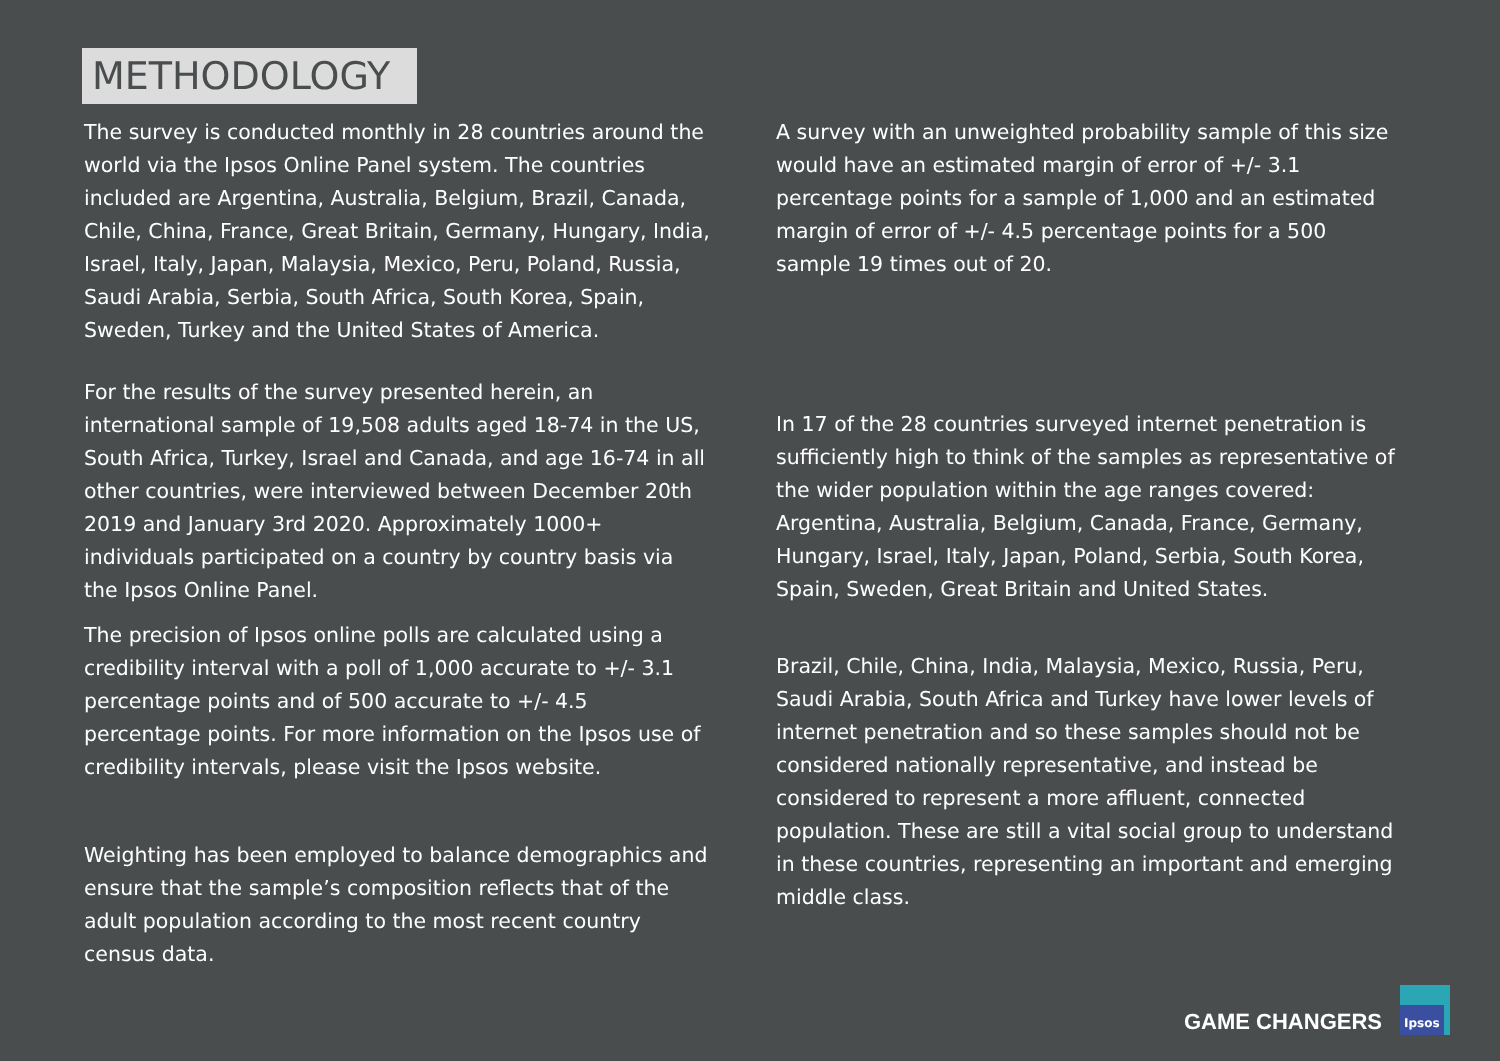METHODOLOGY
The survey is conducted monthly in 28 countries around the world via the Ipsos Online Panel system. The countries included are Argentina, Australia, Belgium, Brazil, Canada, Chile, China, France, Great Britain, Germany, Hungary, India, Israel, Italy, Japan, Malaysia, Mexico, Peru, Poland, Russia, Saudi Arabia, Serbia, South Africa, South Korea, Spain, Sweden, Turkey and the United States of America.
For the results of the survey presented herein, an international sample of 19,508 adults aged 18-74 in the US, South Africa, Turkey, Israel and Canada, and age 16-74 in all other countries, were interviewed between December 20th 2019 and January 3rd 2020. Approximately 1000+ individuals participated on a country by country basis via the Ipsos Online Panel.
The precision of Ipsos online polls are calculated using a credibility interval with a poll of 1,000 accurate to +/- 3.1 percentage points and of 500 accurate to +/- 4.5 percentage points. For more information on the Ipsos use of credibility intervals, please visit the Ipsos website.
Weighting has been employed to balance demographics and ensure that the sample’s composition reflects that of the adult population according to the most recent country census data.
A survey with an unweighted probability sample of this size would have an estimated margin of error of +/- 3.1 percentage points for a sample of 1,000 and an estimated margin of error of +/- 4.5 percentage points for a 500 sample 19 times out of 20.
In 17 of the 28 countries surveyed internet penetration is sufficiently high to think of the samples as representative of the wider population within the age ranges covered: Argentina, Australia, Belgium, Canada, France, Germany, Hungary, Israel, Italy, Japan, Poland, Serbia, South Korea, Spain, Sweden, Great Britain and United States.
Brazil, Chile, China, India, Malaysia, Mexico, Russia, Peru, Saudi Arabia, South Africa and Turkey have lower levels of internet penetration and so these samples should not be considered nationally representative, and instead be considered to represent a more affluent, connected population. These are still a vital social group to understand in these countries, representing an important and emerging middle class.
GAME CHANGERS
Ipsos